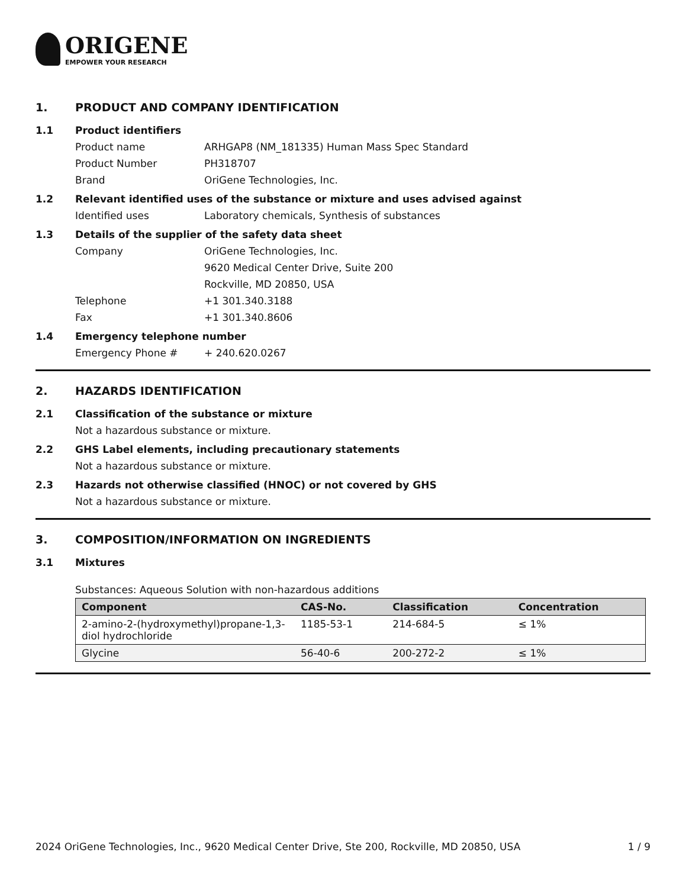ORIGENE
EMPOWER YOUR RESEARCH
1. PRODUCT AND COMPANY IDENTIFICATION
1.1 Product identifiers
Product name ARHGAP8 (NM_181335) Human Mass Spec Standard
Product Number PH318707
Brand OriGene Technologies, Inc.
1.2 Relevant identified uses of the substance or mixture and uses advised against
Identified uses Laboratory chemicals, Synthesis of substances
1.3 Details of the supplier of the safety data sheet
Company OriGene Technologies, Inc.
9620 Medical Center Drive, Suite 200
Rockville, MD 20850, USA
Telephone +1 301.340.3188
Fax +1 301.340.8606
1.4 Emergency telephone number
Emergency Phone # + 240.620.0267
2. HAZARDS IDENTIFICATION
2.1 Classification of the substance or mixture
Not a hazardous substance or mixture.
2.2 GHS Label elements, including precautionary statements
Not a hazardous substance or mixture.
2.3 Hazards not otherwise classified (HNOC) or not covered by GHS
Not a hazardous substance or mixture.
3. COMPOSITION/INFORMATION ON INGREDIENTS
3.1 Mixtures
Substances: Aqueous Solution with non-hazardous additions
| Component | CAS-No. | Classification | Concentration |
| --- | --- | --- | --- |
| 2-amino-2-(hydroxymethyl)propane-1,3-diol hydrochloride | 1185-53-1 | 214-684-5 | ≤ 1% |
| Glycine | 56-40-6 | 200-272-2 | ≤ 1% |
2024 OriGene Technologies, Inc., 9620 Medical Center Drive, Ste 200, Rockville, MD 20850, USA 1 / 9